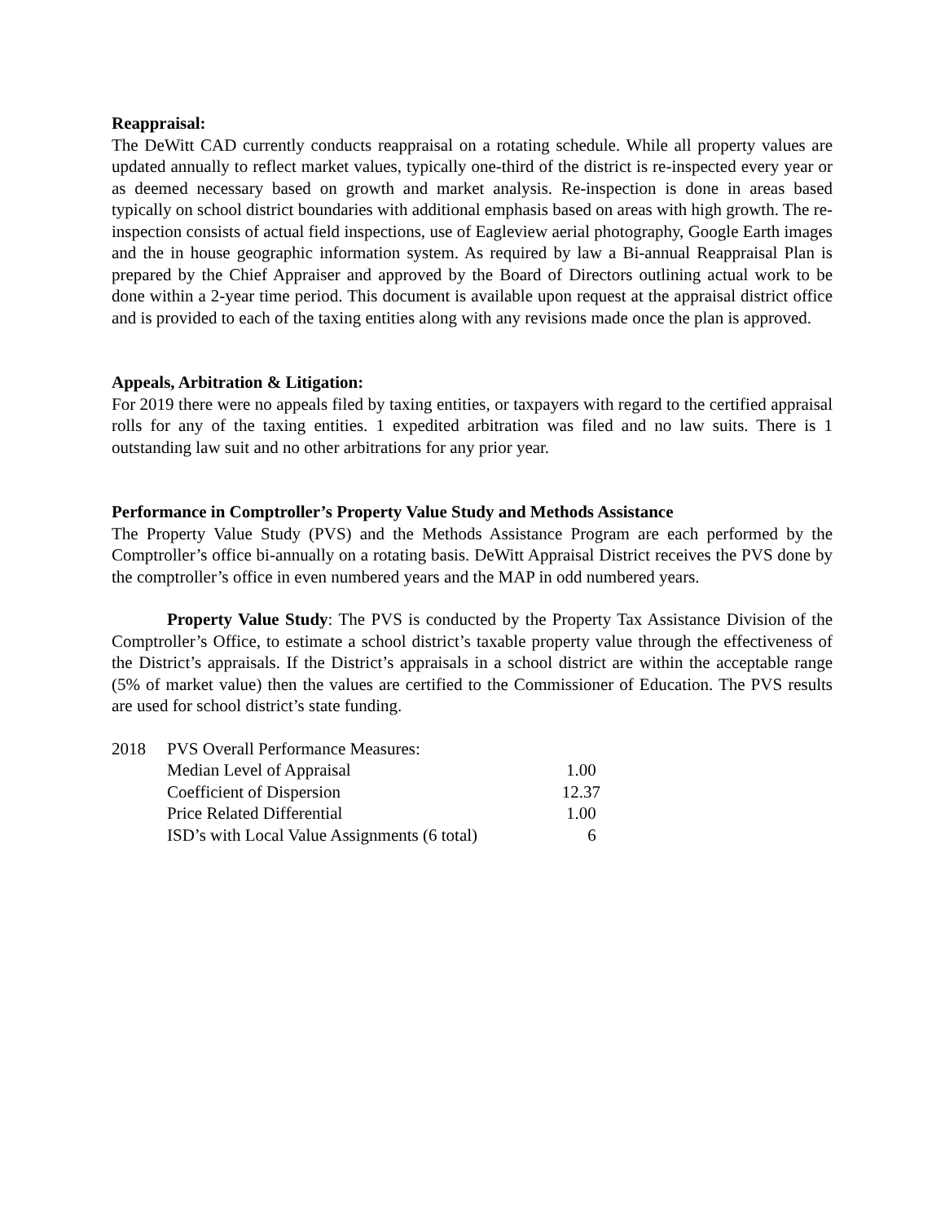Reappraisal:
The DeWitt CAD currently conducts reappraisal on a rotating schedule. While all property values are updated annually to reflect market values, typically one-third of the district is re-inspected every year or as deemed necessary based on growth and market analysis. Re-inspection is done in areas based typically on school district boundaries with additional emphasis based on areas with high growth. The re-inspection consists of actual field inspections, use of Eagleview aerial photography, Google Earth images and the in house geographic information system. As required by law a Bi-annual Reappraisal Plan is prepared by the Chief Appraiser and approved by the Board of Directors outlining actual work to be done within a 2-year time period. This document is available upon request at the appraisal district office and is provided to each of the taxing entities along with any revisions made once the plan is approved.
Appeals, Arbitration & Litigation:
For 2019 there were no appeals filed by taxing entities, or taxpayers with regard to the certified appraisal rolls for any of the taxing entities. 1 expedited arbitration was filed and no law suits. There is 1 outstanding law suit and no other arbitrations for any prior year.
Performance in Comptroller’s Property Value Study and Methods Assistance
The Property Value Study (PVS) and the Methods Assistance Program are each performed by the Comptroller’s office bi-annually on a rotating basis. DeWitt Appraisal District receives the PVS done by the comptroller’s office in even numbered years and the MAP in odd numbered years.
Property Value Study: The PVS is conducted by the Property Tax Assistance Division of the Comptroller’s Office, to estimate a school district’s taxable property value through the effectiveness of the District’s appraisals. If the District’s appraisals in a school district are within the acceptable range (5% of market value) then the values are certified to the Commissioner of Education. The PVS results are used for school district’s state funding.
| 2018 | PVS Overall Performance Measures: | |
| | Median Level of Appraisal | 1.00 |
| | Coefficient of Dispersion | 12.37 |
| | Price Related Differential | 1.00 |
| | ISD’s with Local Value Assignments (6 total) | 6 |